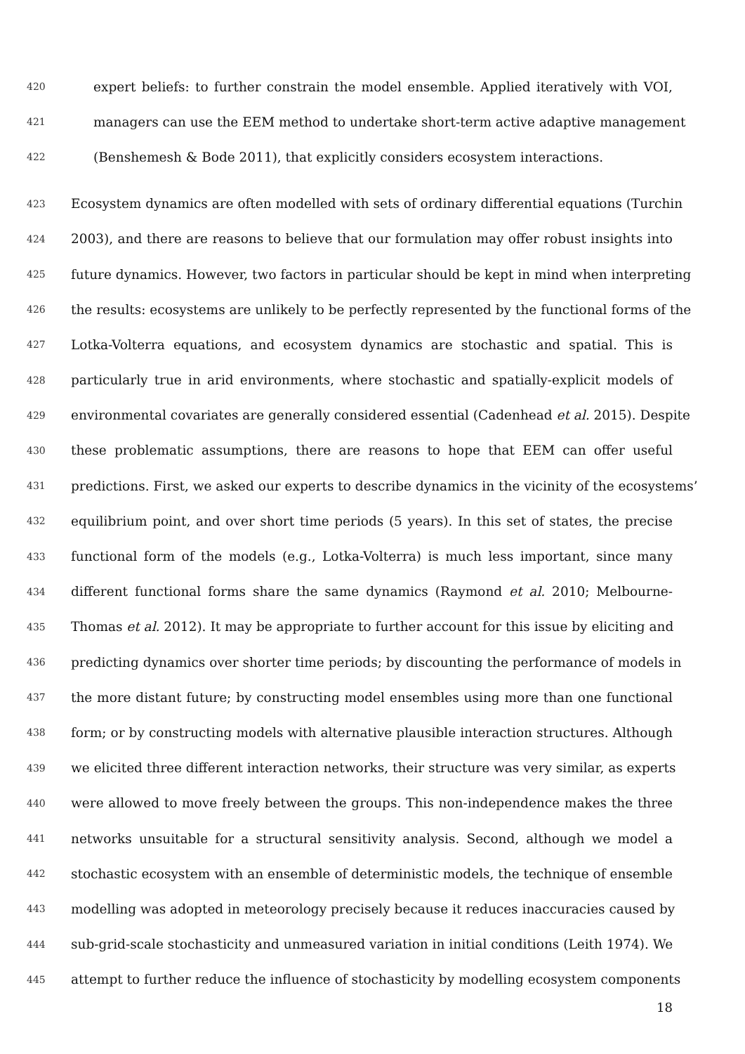420 expert beliefs: to further constrain the model ensemble. Applied iteratively with VOI,
421 managers can use the EEM method to undertake short-term active adaptive management
422 (Benshemesh & Bode 2011), that explicitly considers ecosystem interactions.
423 Ecosystem dynamics are often modelled with sets of ordinary differential equations (Turchin
424 2003), and there are reasons to believe that our formulation may offer robust insights into
425 future dynamics. However, two factors in particular should be kept in mind when interpreting
426 the results: ecosystems are unlikely to be perfectly represented by the functional forms of the
427 Lotka-Volterra equations, and ecosystem dynamics are stochastic and spatial. This is
428 particularly true in arid environments, where stochastic and spatially-explicit models of
429 environmental covariates are generally considered essential (Cadenhead et al. 2015). Despite
430 these problematic assumptions, there are reasons to hope that EEM can offer useful
431 predictions. First, we asked our experts to describe dynamics in the vicinity of the ecosystems’
432 equilibrium point, and over short time periods (5 years). In this set of states, the precise
433 functional form of the models (e.g., Lotka-Volterra) is much less important, since many
434 different functional forms share the same dynamics (Raymond et al. 2010; Melbourne-
435 Thomas et al. 2012). It may be appropriate to further account for this issue by eliciting and
436 predicting dynamics over shorter time periods; by discounting the performance of models in
437 the more distant future; by constructing model ensembles using more than one functional
438 form; or by constructing models with alternative plausible interaction structures. Although
439 we elicited three different interaction networks, their structure was very similar, as experts
440 were allowed to move freely between the groups. This non-independence makes the three
441 networks unsuitable for a structural sensitivity analysis. Second, although we model a
442 stochastic ecosystem with an ensemble of deterministic models, the technique of ensemble
443 modelling was adopted in meteorology precisely because it reduces inaccuracies caused by
444 sub-grid-scale stochasticity and unmeasured variation in initial conditions (Leith 1974). We
445 attempt to further reduce the influence of stochasticity by modelling ecosystem components
18